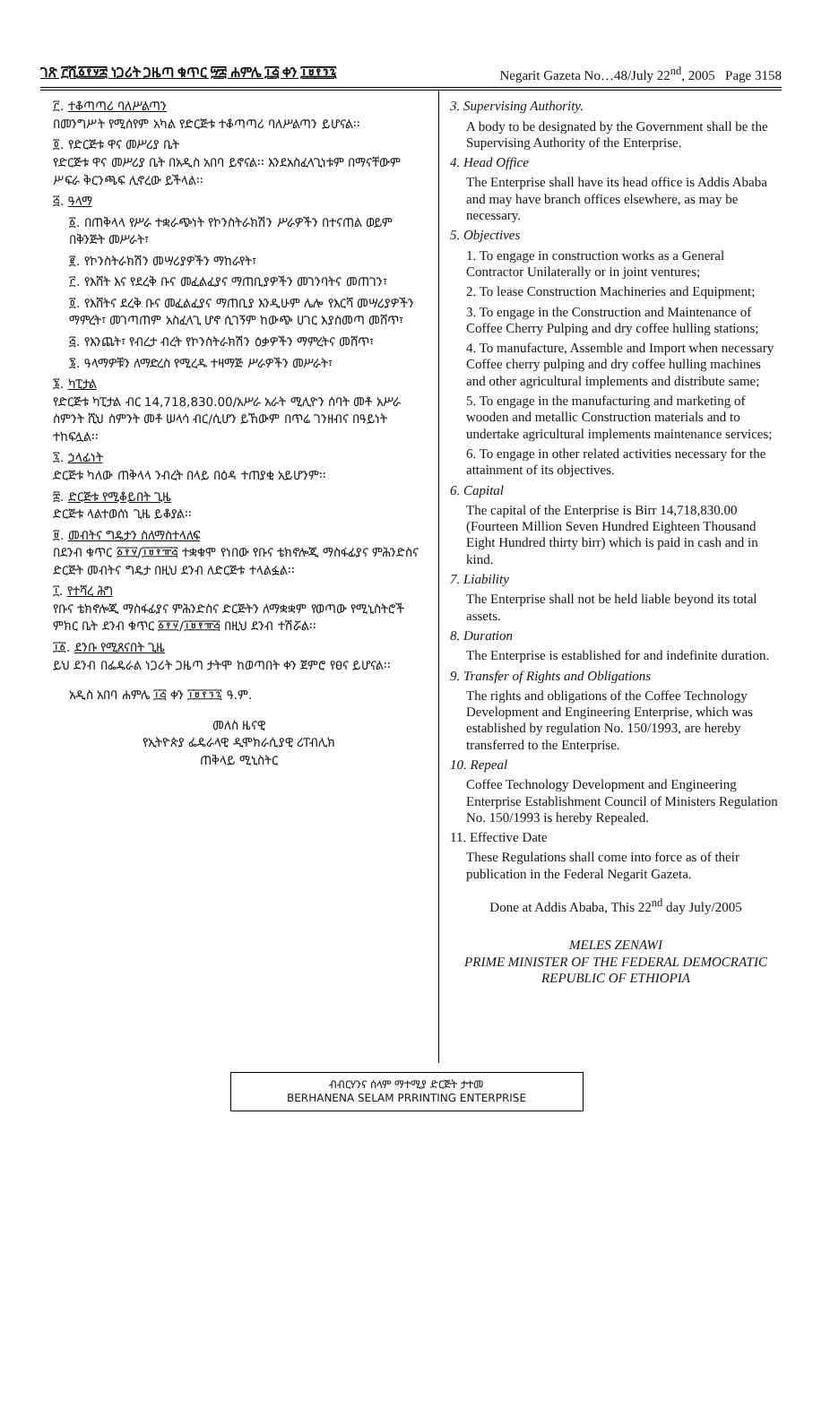ገጽ ፫ሺ፩፻፶፰ ነጋሪት ጋዜጣ ቁጥር ፵፰ ሐምሌ ፲፭ ቀን ፲፱፻፺፯ Negarit Gazeta No…48/July 22<sup>nd</sup>, 2005 Page 3158
፫. ተቆጣጣሪ ባለሥልጣን
በመንግሥት የሚሰየም አካል የድርጅቱ ተቆጣጣሪ ባለሥልጣን ይሆናል፡፡
፬. የድርጅቱ ዋና መሥሪያ ቤት
የድርጅቱ ዋና መሥሪያ ቤት በአዲስ አበባ ይኖናል፡፡ እንደአስፈላጊነቱም በማናቸውም ሥፍራ ቅርንጫፍ ሊኖረው ይችላል፡፡
፭. ዓላማ
፩. በጠቅላላ የሥራ ተቋራጭነት የኮንስትራክሽን ሥራዎችን በተናጠል ወይም በቅንጅት መሥራት፣
፪. የኮንስትራክሽን መሣሪያዎችን ማከራየት፣
፫. የእሸት እና የደረቅ ቡና መፈልፈያና ማጠቢያዎችን መገንባትና መጠገን፣
፬. የእሸትና ደረቅ ቡና መፈልፈያና ማጠቢያ እንዲሁም ሌሎ የእርሻ መሣሪያዎችን ማምረት፣ መገጣጠም አስፈላጊ ሆኖ ሲገኝም ከውጭ ሀገር እያስመጣ መሸጥ፣
፭. የእንጨት፣ የብረታ ብረት የኮንስትራክሽን ዕቃዎችን ማምረትና መሸጥ፣
፮. ዓላማዎቹን ለማድረስ የሚረዱ ተዛማጅ ሥራዎችን መሥራት፣
፮. ካፒታል
የድርጅቱ ካፒታል ብር 14,718,830.00/አሥራ አራት ሚሊዮን ሰባት መቶ አሥራ ስምንት ሺህ ስምንት መቶ ሠላሳ ብር/ሲሆን ይኸውም በጥሬ ገንዘብና በዓይነት ተከፍሏል፡፡
፯. ኃላፊነት
ድርጅቱ ካለው ጠቅላላ ንብረት በላይ በዕዳ ተጠያቂ አይሆንም፡፡
፰. ድርጅቱ የሚቆይበት ጊዜ
ድርጅቱ ላልተወሰነ ጊዜ ይቆያል፡፡
፱. መብትና ግዴታን ስለማስተላለፍ
በደንብ ቁጥር ፩፻፶/፲፱፻፹፭ ተቋቁሞ የነበው የቡና ቴክኖሎጂ ማስፋፊያና ምሕንድስና ድርጅት መብትና ግዴታ በዚህ ደንብ ለድርጅቱ ተላልፏል፡፡
፲. የተሻረ ሕግ
የቡና ቴክኖሎጂ ማስፋፊያና ምሕንድስና ድርጅትን ለማቋቋም የወጣው የሚኒስትሮች ምክር ቤት ደንብ ቁጥር ፩፻፶/፲፱፻፹፭ በዚህ ደንብ ተሽሯል፡፡
፲፩. ደንቡ የሚጸናበት ጊዜ
ይህ ደንብ በፌዴራል ነጋሪት ጋዜጣ ታትሞ ከወጣበት ቀን ጀምሮ የፀና ይሆናል፡፡
አዲስ አበባ ሐምሌ ፲፭ ቀን ፲፱፻፺፯ ዓ.ም.
መለስ ዜናዊ
የኢትዮጵያ ፌዴራላዊ ዲሞክራሲያዊ ሪፐብሊክ
ጠቅላይ ሚኒስትር
3. Supervising Authority.
A body to be designated by the Government shall be the Supervising Authority of the Enterprise.
4. Head Office
The Enterprise shall have its head office is Addis Ababa and may have branch offices elsewhere, as may be necessary.
5. Objectives
1. To engage in construction works as a General Contractor Unilaterally or in joint ventures;
2. To lease Construction Machineries and Equipment;
3. To engage in the Construction and Maintenance of Coffee Cherry Pulping and dry coffee hulling stations;
4. To manufacture, Assemble and Import when necessary Coffee cherry pulping and dry coffee hulling machines and other agricultural implements and distribute same;
5. To engage in the manufacturing and marketing of wooden and metallic Construction materials and to undertake agricultural implements maintenance services;
6. To engage in other related activities necessary for the attainment of its objectives.
6. Capital
The capital of the Enterprise is Birr 14,718,830.00 (Fourteen Million Seven Hundred Eighteen Thousand Eight Hundred thirty birr) which is paid in cash and in kind.
7. Liability
The Enterprise shall not be held liable beyond its total assets.
8. Duration
The Enterprise is established for and indefinite duration.
9. Transfer of Rights and Obligations
The rights and obligations of the Coffee Technology Development and Engineering Enterprise, which was established by regulation No. 150/1993, are hereby transferred to the Enterprise.
10. Repeal
Coffee Technology Development and Engineering Enterprise Establishment Council of Ministers Regulation No. 150/1993 is hereby Repealed.
11. Effective Date
These Regulations shall come into force as of their publication in the Federal Negarit Gazeta.
Done at Addis Ababa, This 22<sup>nd</sup> day July/2005
MELES ZENAWI
PRIME MINISTER OF THE FEDERAL DEMOCRATIC
REPUBLIC OF ETHIOPIA
ብብርሃንና ሰላም ማተሚያ ድርጅት ታተመ
BERHANENA SELAM PRRINTING ENTERPRISE